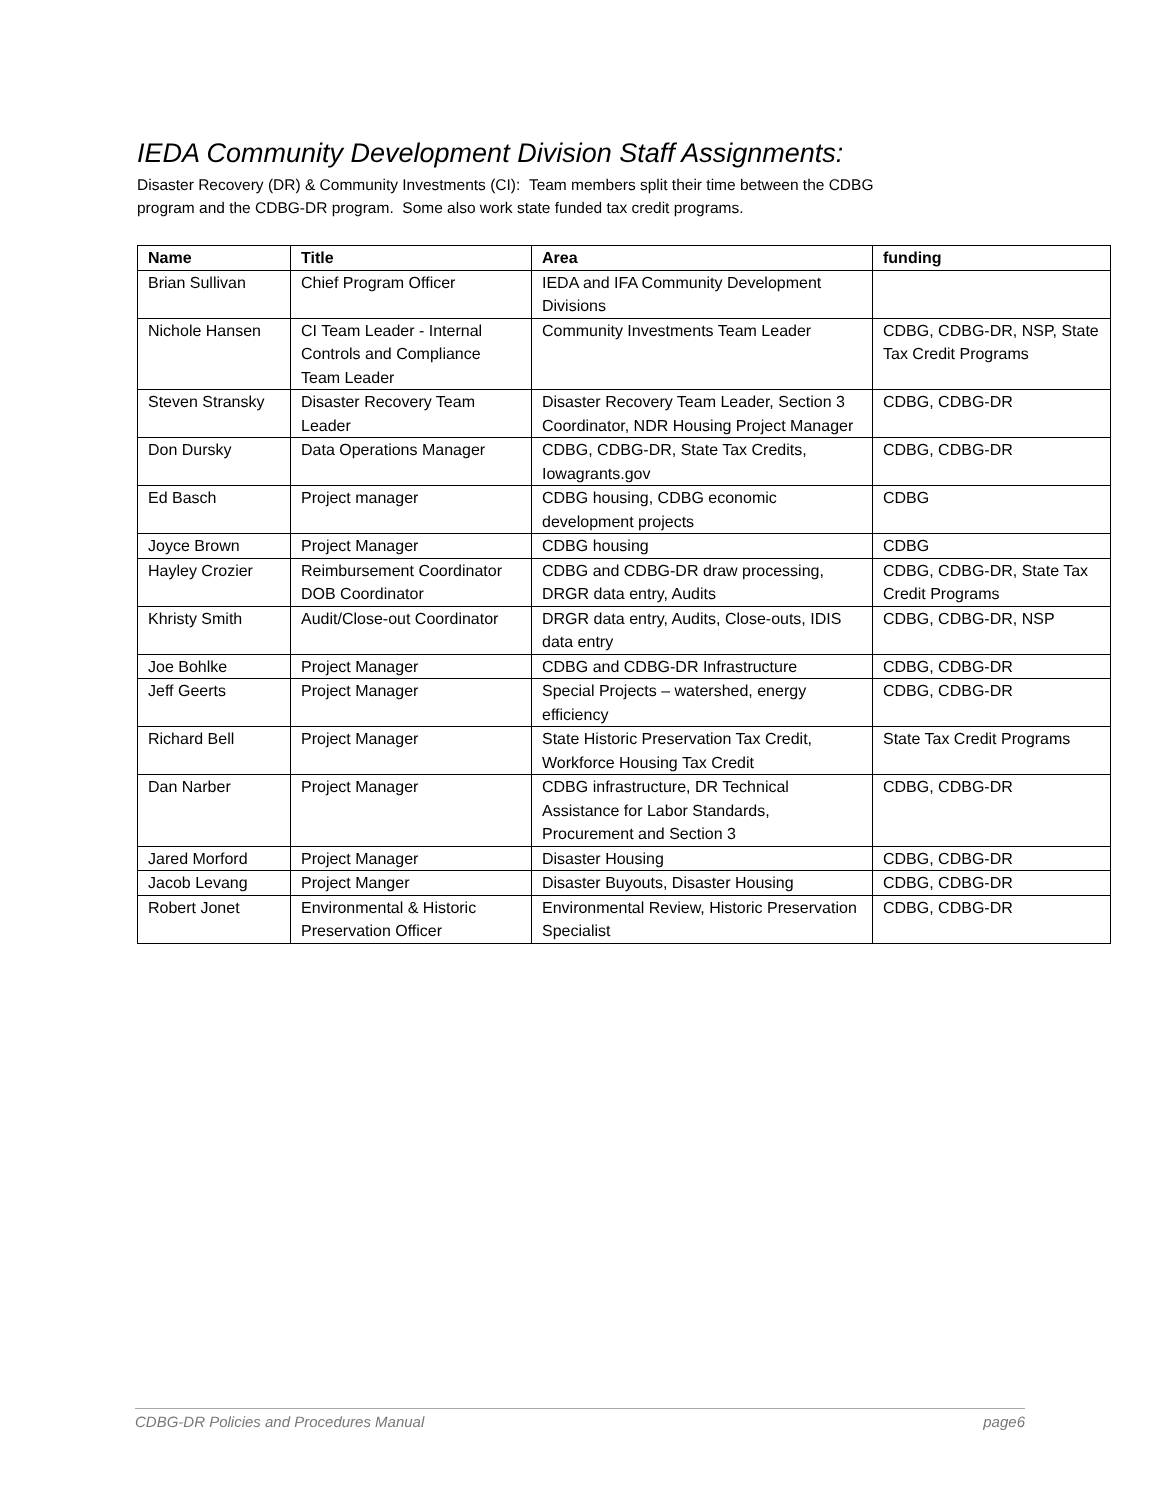IEDA Community Development Division Staff Assignments:
Disaster Recovery (DR) & Community Investments (CI): Team members split their time between the CDBG
program and the CDBG-DR program. Some also work state funded tax credit programs.
| Name | Title | Area | funding |
| --- | --- | --- | --- |
| Brian Sullivan | Chief Program Officer | IEDA and IFA Community Development Divisions | |
| Nichole Hansen | CI Team Leader - Internal Controls and Compliance Team Leader | Community Investments Team Leader | CDBG, CDBG-DR, NSP, State Tax Credit Programs |
| Steven Stransky | Disaster Recovery Team Leader | Disaster Recovery Team Leader, Section 3 Coordinator, NDR Housing Project Manager | CDBG, CDBG-DR |
| Don Dursky | Data Operations Manager | CDBG, CDBG-DR, State Tax Credits, Iowagrants.gov | CDBG, CDBG-DR |
| Ed Basch | Project manager | CDBG housing, CDBG economic development projects | CDBG |
| Joyce Brown | Project Manager | CDBG housing | CDBG |
| Hayley Crozier | Reimbursement Coordinator DOB Coordinator | CDBG and CDBG-DR draw processing, DRGR data entry, Audits | CDBG, CDBG-DR, State Tax Credit Programs |
| Khristy Smith | Audit/Close-out Coordinator | DRGR data entry, Audits, Close-outs, IDIS data entry | CDBG, CDBG-DR, NSP |
| Joe Bohlke | Project Manager | CDBG and CDBG-DR Infrastructure | CDBG, CDBG-DR |
| Jeff Geerts | Project Manager | Special Projects – watershed, energy efficiency | CDBG, CDBG-DR |
| Richard Bell | Project Manager | State Historic Preservation Tax Credit, Workforce Housing Tax Credit | State Tax Credit Programs |
| Dan Narber | Project Manager | CDBG infrastructure, DR Technical Assistance for Labor Standards, Procurement and Section 3 | CDBG, CDBG-DR |
| Jared Morford | Project Manager | Disaster Housing | CDBG, CDBG-DR |
| Jacob Levang | Project Manger | Disaster Buyouts, Disaster Housing | CDBG, CDBG-DR |
| Robert Jonet | Environmental & Historic Preservation Officer | Environmental Review, Historic Preservation Specialist | CDBG, CDBG-DR |
CDBG-DR Policies and Procedures Manual page6